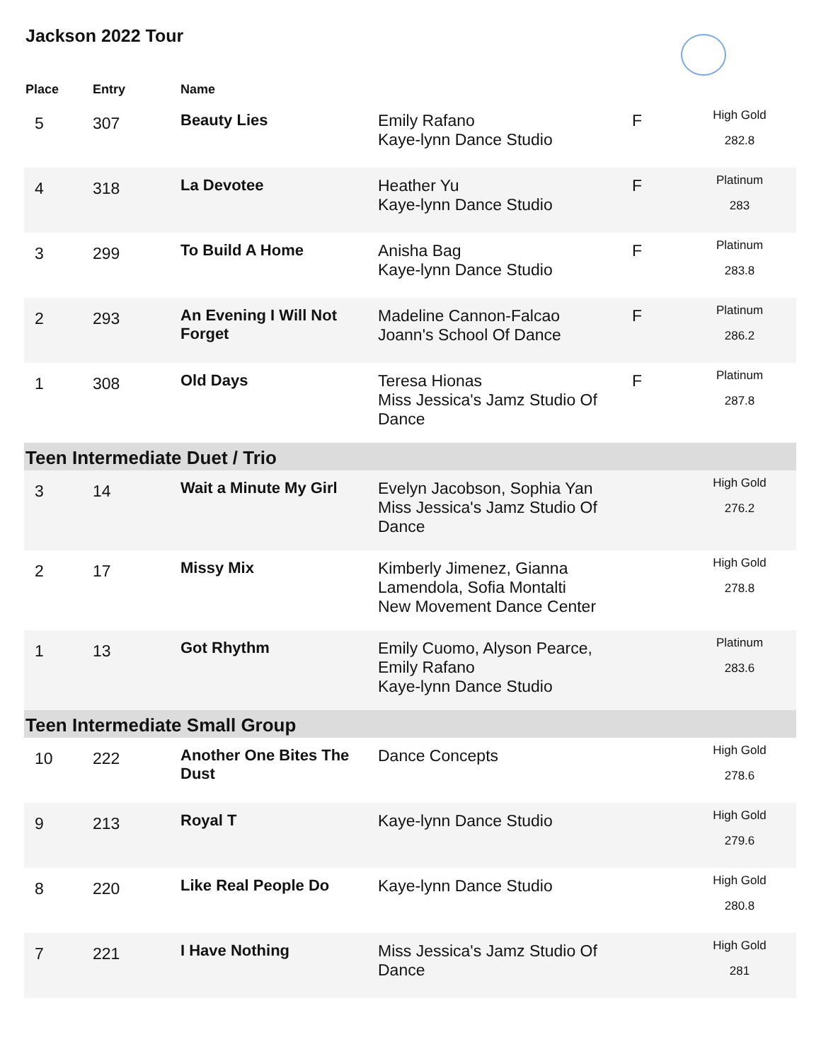Jackson 2022 Tour
| Place | Entry | Name | | | |
| --- | --- | --- | --- | --- | --- |
| 5 | 307 | Beauty Lies | Emily Rafano Kaye-lynn Dance Studio | F | High Gold 282.8 |
| 4 | 318 | La Devotee | Heather Yu Kaye-lynn Dance Studio | F | Platinum 283 |
| 3 | 299 | To Build A Home | Anisha Bag Kaye-lynn Dance Studio | F | Platinum 283.8 |
| 2 | 293 | An Evening I Will Not Forget | Madeline Cannon-Falcao Joann's School Of Dance | F | Platinum 286.2 |
| 1 | 308 | Old Days | Teresa Hionas Miss Jessica's Jamz Studio Of Dance | F | Platinum 287.8 |
| Teen Intermediate Duet / Trio | | | | | |
| 3 | 14 | Wait a Minute My Girl | Evelyn Jacobson, Sophia Yan Miss Jessica's Jamz Studio Of Dance | | High Gold 276.2 |
| 2 | 17 | Missy Mix | Kimberly Jimenez, Gianna Lamendola, Sofia Montalti New Movement Dance Center | | High Gold 278.8 |
| 1 | 13 | Got Rhythm | Emily Cuomo, Alyson Pearce, Emily Rafano Kaye-lynn Dance Studio | | Platinum 283.6 |
| Teen Intermediate Small Group | | | | | |
| 10 | 222 | Another One Bites The Dust | Dance Concepts | | High Gold 278.6 |
| 9 | 213 | Royal T | Kaye-lynn Dance Studio | | High Gold 279.6 |
| 8 | 220 | Like Real People Do | Kaye-lynn Dance Studio | | High Gold 280.8 |
| 7 | 221 | I Have Nothing | Miss Jessica's Jamz Studio Of Dance | | High Gold 281 |